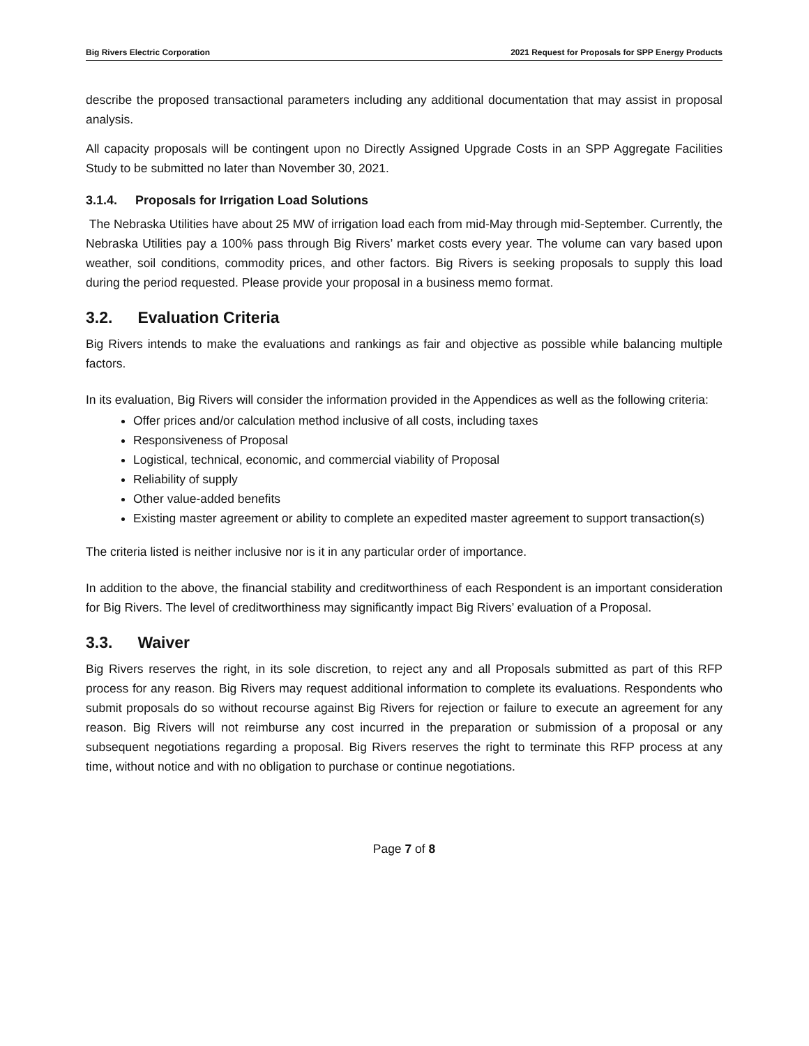Big Rivers Electric Corporation 2021 Request for Proposals for SPP Energy Products
describe the proposed transactional parameters including any additional documentation that may assist in proposal analysis.
All capacity proposals will be contingent upon no Directly Assigned Upgrade Costs in an SPP Aggregate Facilities Study to be submitted no later than November 30, 2021.
3.1.4. Proposals for Irrigation Load Solutions
The Nebraska Utilities have about 25 MW of irrigation load each from mid-May through mid-September. Currently, the Nebraska Utilities pay a 100% pass through Big Rivers’ market costs every year. The volume can vary based upon weather, soil conditions, commodity prices, and other factors. Big Rivers is seeking proposals to supply this load during the period requested. Please provide your proposal in a business memo format.
3.2. Evaluation Criteria
Big Rivers intends to make the evaluations and rankings as fair and objective as possible while balancing multiple factors.
In its evaluation, Big Rivers will consider the information provided in the Appendices as well as the following criteria:
Offer prices and/or calculation method inclusive of all costs, including taxes
Responsiveness of Proposal
Logistical, technical, economic, and commercial viability of Proposal
Reliability of supply
Other value-added benefits
Existing master agreement or ability to complete an expedited master agreement to support transaction(s)
The criteria listed is neither inclusive nor is it in any particular order of importance.
In addition to the above, the financial stability and creditworthiness of each Respondent is an important consideration for Big Rivers. The level of creditworthiness may significantly impact Big Rivers’ evaluation of a Proposal.
3.3. Waiver
Big Rivers reserves the right, in its sole discretion, to reject any and all Proposals submitted as part of this RFP process for any reason. Big Rivers may request additional information to complete its evaluations. Respondents who submit proposals do so without recourse against Big Rivers for rejection or failure to execute an agreement for any reason. Big Rivers will not reimburse any cost incurred in the preparation or submission of a proposal or any subsequent negotiations regarding a proposal. Big Rivers reserves the right to terminate this RFP process at any time, without notice and with no obligation to purchase or continue negotiations.
Page 7 of 8